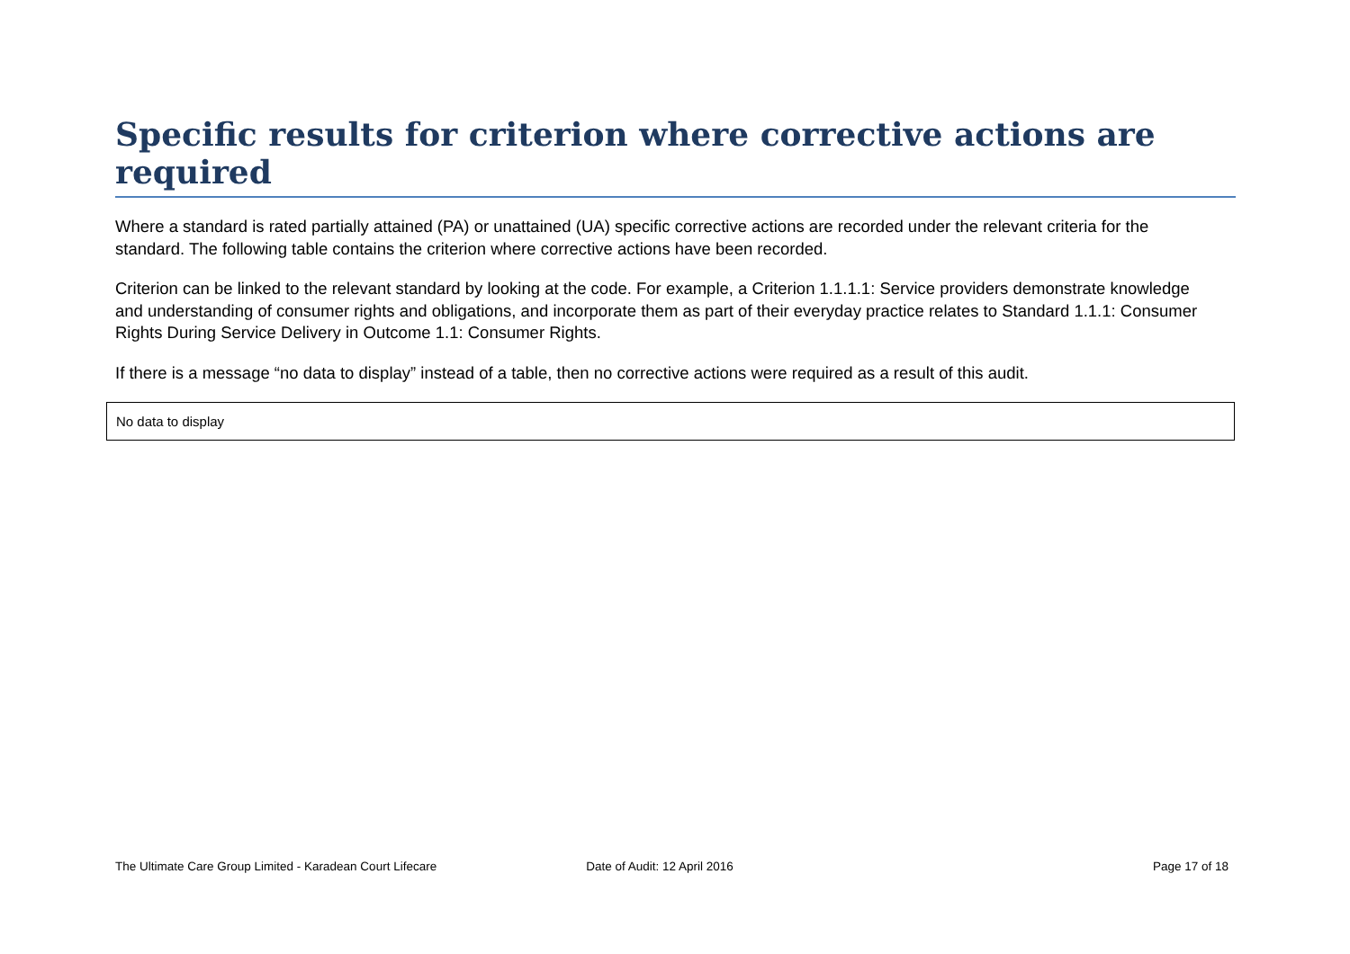Specific results for criterion where corrective actions are required
Where a standard is rated partially attained (PA) or unattained (UA) specific corrective actions are recorded under the relevant criteria for the standard. The following table contains the criterion where corrective actions have been recorded.
Criterion can be linked to the relevant standard by looking at the code. For example, a Criterion 1.1.1.1: Service providers demonstrate knowledge and understanding of consumer rights and obligations, and incorporate them as part of their everyday practice relates to Standard 1.1.1: Consumer Rights During Service Delivery in Outcome 1.1: Consumer Rights.
If there is a message “no data to display” instead of a table, then no corrective actions were required as a result of this audit.
No data to display
The Ultimate Care Group Limited - Karadean Court Lifecare Date of Audit: 12 April 2016 Page 17 of 18